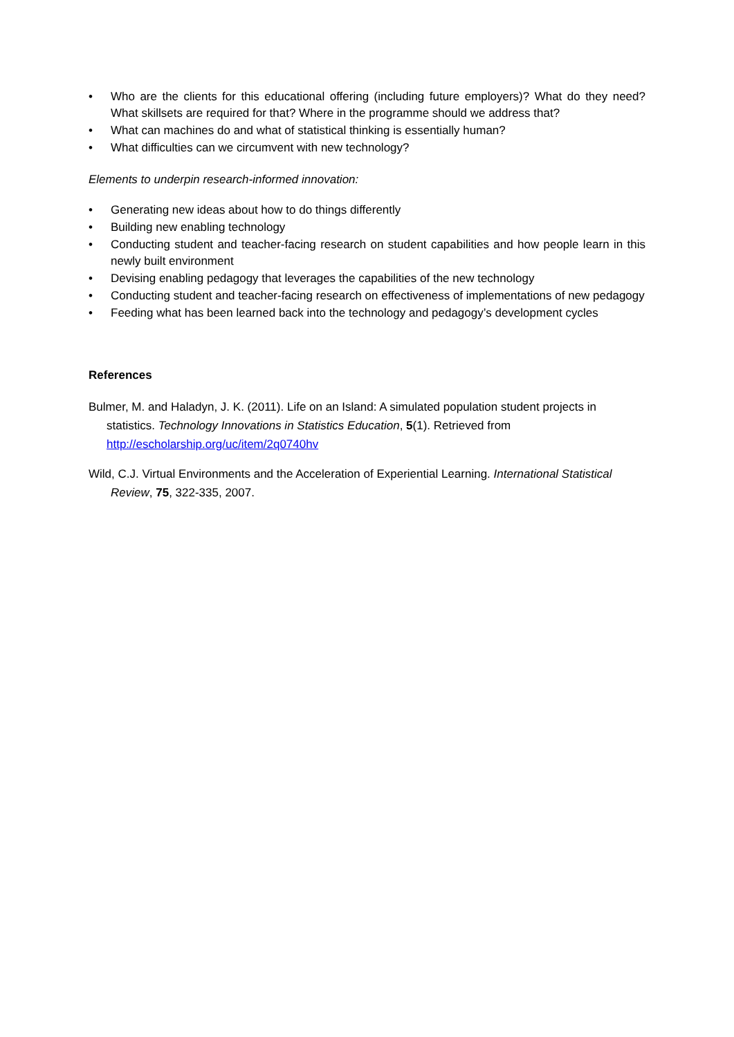• Who are the clients for this educational offering (including future employers)? What do they need? What skillsets are required for that? Where in the programme should we address that?
• What can machines do and what of statistical thinking is essentially human?
• What difficulties can we circumvent with new technology?
Elements to underpin research-informed innovation:
• Generating new ideas about how to do things differently
• Building new enabling technology
• Conducting student and teacher-facing research on student capabilities and how people learn in this newly built environment
• Devising enabling pedagogy that leverages the capabilities of the new technology
• Conducting student and teacher-facing research on effectiveness of implementations of new pedagogy
• Feeding what has been learned back into the technology and pedagogy’s development cycles
References
Bulmer, M. and Haladyn, J. K. (2011). Life on an Island: A simulated population student projects in statistics. Technology Innovations in Statistics Education, 5(1). Retrieved from http://escholarship.org/uc/item/2q0740hv
Wild, C.J. Virtual Environments and the Acceleration of Experiential Learning. International Statistical Review, 75, 322-335, 2007.